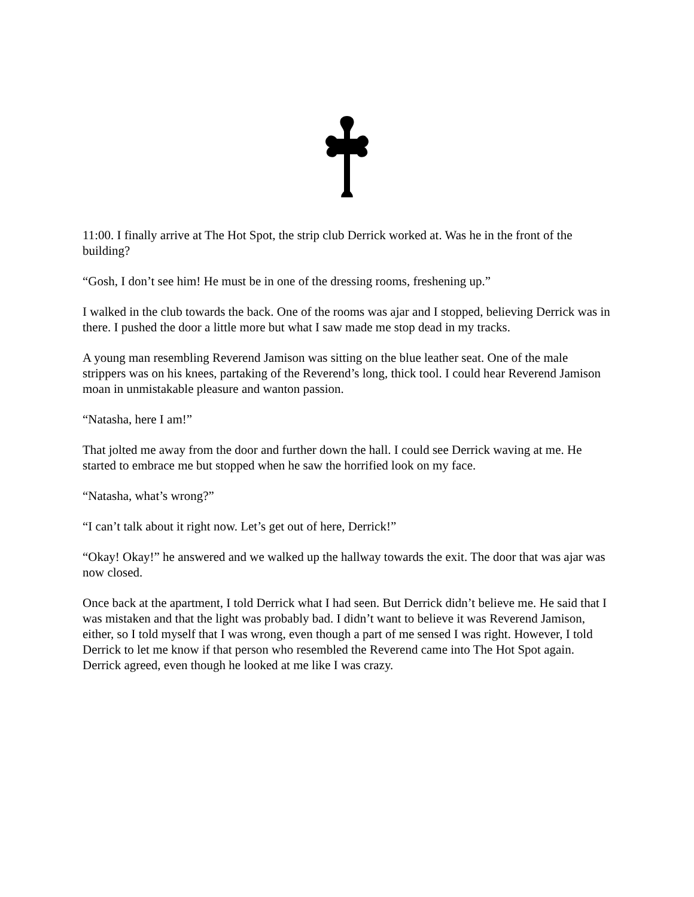11:00. I finally arrive at The Hot Spot, the strip club Derrick worked at. Was he in the front of the building?
“Gosh, I don’t see him! He must be in one of the dressing rooms, freshening up.”
I walked in the club towards the back. One of the rooms was ajar and I stopped, believing Derrick was in there. I pushed the door a little more but what I saw made me stop dead in my tracks.
A young man resembling Reverend Jamison was sitting on the blue leather seat. One of the male strippers was on his knees, partaking of the Reverend’s long, thick tool. I could hear Reverend Jamison moan in unmistakable pleasure and wanton passion.
“Natasha, here I am!”
That jolted me away from the door and further down the hall. I could see Derrick waving at me. He started to embrace me but stopped when he saw the horrified look on my face.
“Natasha, what’s wrong?”
“I can’t talk about it right now. Let’s get out of here, Derrick!”
“Okay! Okay!” he answered and we walked up the hallway towards the exit. The door that was ajar was now closed.
Once back at the apartment, I told Derrick what I had seen. But Derrick didn’t believe me. He said that I was mistaken and that the light was probably bad. I didn’t want to believe it was Reverend Jamison, either, so I told myself that I was wrong, even though a part of me sensed I was right. However, I told Derrick to let me know if that person who resembled the Reverend came into The Hot Spot again. Derrick agreed, even though he looked at me like I was crazy.